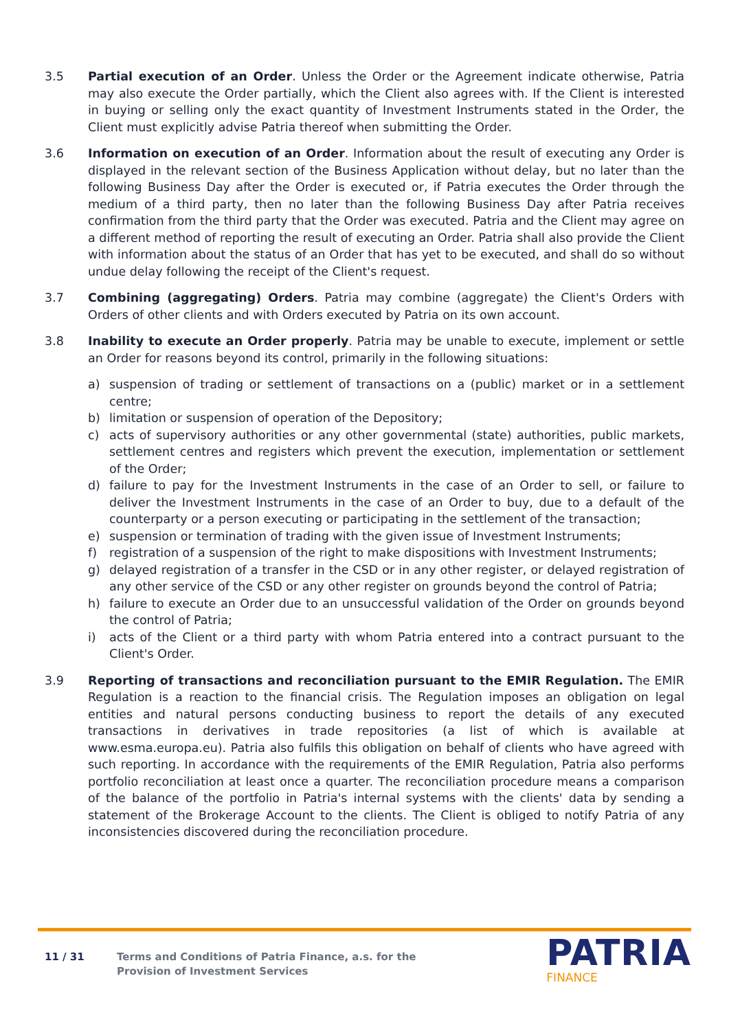3.5 Partial execution of an Order. Unless the Order or the Agreement indicate otherwise, Patria may also execute the Order partially, which the Client also agrees with. If the Client is interested in buying or selling only the exact quantity of Investment Instruments stated in the Order, the Client must explicitly advise Patria thereof when submitting the Order.
3.6 Information on execution of an Order. Information about the result of executing any Order is displayed in the relevant section of the Business Application without delay, but no later than the following Business Day after the Order is executed or, if Patria executes the Order through the medium of a third party, then no later than the following Business Day after Patria receives confirmation from the third party that the Order was executed. Patria and the Client may agree on a different method of reporting the result of executing an Order. Patria shall also provide the Client with information about the status of an Order that has yet to be executed, and shall do so without undue delay following the receipt of the Client's request.
3.7 Combining (aggregating) Orders. Patria may combine (aggregate) the Client's Orders with Orders of other clients and with Orders executed by Patria on its own account.
3.8 Inability to execute an Order properly. Patria may be unable to execute, implement or settle an Order for reasons beyond its control, primarily in the following situations:
a) suspension of trading or settlement of transactions on a (public) market or in a settlement centre;
b) limitation or suspension of operation of the Depository;
c) acts of supervisory authorities or any other governmental (state) authorities, public markets, settlement centres and registers which prevent the execution, implementation or settlement of the Order;
d) failure to pay for the Investment Instruments in the case of an Order to sell, or failure to deliver the Investment Instruments in the case of an Order to buy, due to a default of the counterparty or a person executing or participating in the settlement of the transaction;
e) suspension or termination of trading with the given issue of Investment Instruments;
f) registration of a suspension of the right to make dispositions with Investment Instruments;
g) delayed registration of a transfer in the CSD or in any other register, or delayed registration of any other service of the CSD or any other register on grounds beyond the control of Patria;
h) failure to execute an Order due to an unsuccessful validation of the Order on grounds beyond the control of Patria;
i) acts of the Client or a third party with whom Patria entered into a contract pursuant to the Client's Order.
3.9 Reporting of transactions and reconciliation pursuant to the EMIR Regulation. The EMIR Regulation is a reaction to the financial crisis. The Regulation imposes an obligation on legal entities and natural persons conducting business to report the details of any executed transactions in derivatives in trade repositories (a list of which is available at www.esma.europa.eu). Patria also fulfils this obligation on behalf of clients who have agreed with such reporting. In accordance with the requirements of the EMIR Regulation, Patria also performs portfolio reconciliation at least once a quarter. The reconciliation procedure means a comparison of the balance of the portfolio in Patria's internal systems with the clients' data by sending a statement of the Brokerage Account to the clients. The Client is obliged to notify Patria of any inconsistencies discovered during the reconciliation procedure.
11 / 31 Terms and Conditions of Patria Finance, a.s. for the
Provision of Investment Services
PATRIA
FINANCE